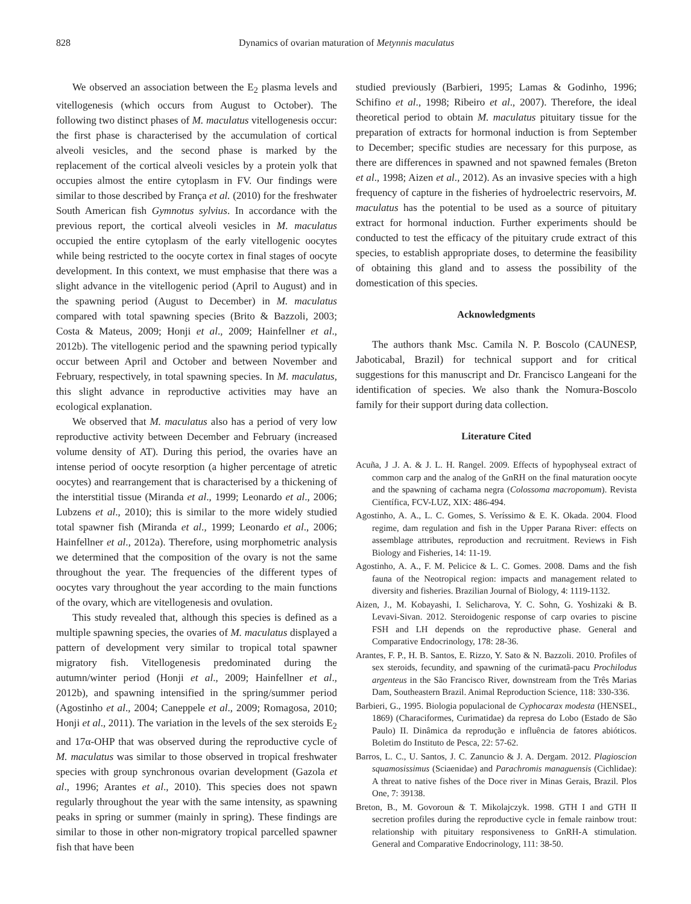828 Dynamics of ovarian maturation of Metynnis maculatus
We observed an association between the E<sub>2</sub> plasma levels and vitellogenesis (which occurs from August to October). The following two distinct phases of M. maculatus vitellogenesis occur: the first phase is characterised by the accumulation of cortical alveoli vesicles, and the second phase is marked by the replacement of the cortical alveoli vesicles by a protein yolk that occupies almost the entire cytoplasm in FV. Our findings were similar to those described by França et al. (2010) for the freshwater South American fish Gymnotus sylvius. In accordance with the previous report, the cortical alveoli vesicles in M. maculatus occupied the entire cytoplasm of the early vitellogenic oocytes while being restricted to the oocyte cortex in final stages of oocyte development. In this context, we must emphasise that there was a slight advance in the vitellogenic period (April to August) and in the spawning period (August to December) in M. maculatus compared with total spawning species (Brito & Bazzoli, 2003; Costa & Mateus, 2009; Honji et al., 2009; Hainfellner et al., 2012b). The vitellogenic period and the spawning period typically occur between April and October and between November and February, respectively, in total spawning species. In M. maculatus, this slight advance in reproductive activities may have an ecological explanation.
We observed that M. maculatus also has a period of very low reproductive activity between December and February (increased volume density of AT). During this period, the ovaries have an intense period of oocyte resorption (a higher percentage of atretic oocytes) and rearrangement that is characterised by a thickening of the interstitial tissue (Miranda et al., 1999; Leonardo et al., 2006; Lubzens et al., 2010); this is similar to the more widely studied total spawner fish (Miranda et al., 1999; Leonardo et al., 2006; Hainfellner et al., 2012a). Therefore, using morphometric analysis we determined that the composition of the ovary is not the same throughout the year. The frequencies of the different types of oocytes vary throughout the year according to the main functions of the ovary, which are vitellogenesis and ovulation.
This study revealed that, although this species is defined as a multiple spawning species, the ovaries of M. maculatus displayed a pattern of development very similar to tropical total spawner migratory fish. Vitellogenesis predominated during the autumn/winter period (Honji et al., 2009; Hainfellner et al., 2012b), and spawning intensified in the spring/summer period (Agostinho et al., 2004; Caneppele et al., 2009; Romagosa, 2010; Honji et al., 2011). The variation in the levels of the sex steroids E<sub>2</sub> and 17α-OHP that was observed during the reproductive cycle of M. maculatus was similar to those observed in tropical freshwater species with group synchronous ovarian development (Gazola et al., 1996; Arantes et al., 2010). This species does not spawn regularly throughout the year with the same intensity, as spawning peaks in spring or summer (mainly in spring). These findings are similar to those in other non-migratory tropical parcelled spawner fish that have been
studied previously (Barbieri, 1995; Lamas & Godinho, 1996; Schifino et al., 1998; Ribeiro et al., 2007). Therefore, the ideal theoretical period to obtain M. maculatus pituitary tissue for the preparation of extracts for hormonal induction is from September to December; specific studies are necessary for this purpose, as there are differences in spawned and not spawned females (Breton et al., 1998; Aizen et al., 2012). As an invasive species with a high frequency of capture in the fisheries of hydroelectric reservoirs, M. maculatus has the potential to be used as a source of pituitary extract for hormonal induction. Further experiments should be conducted to test the efficacy of the pituitary crude extract of this species, to establish appropriate doses, to determine the feasibility of obtaining this gland and to assess the possibility of the domestication of this species.
Acknowledgments
The authors thank Msc. Camila N. P. Boscolo (CAUNESP, Jaboticabal, Brazil) for technical support and for critical suggestions for this manuscript and Dr. Francisco Langeani for the identification of species. We also thank the Nomura-Boscolo family for their support during data collection.
Literature Cited
Acuña, J .J. A. & J. L. H. Rangel. 2009. Effects of hypophyseal extract of common carp and the analog of the GnRH on the final maturation oocyte and the spawning of cachama negra (Colossoma macropomum). Revista Científica, FCV-LUZ, XIX: 486-494.
Agostinho, A. A., L. C. Gomes, S. Veríssimo & E. K. Okada. 2004. Flood regime, dam regulation and fish in the Upper Parana River: effects on assemblage attributes, reproduction and recruitment. Reviews in Fish Biology and Fisheries, 14: 11-19.
Agostinho, A. A., F. M. Pelicice & L. C. Gomes. 2008. Dams and the fish fauna of the Neotropical region: impacts and management related to diversity and fisheries. Brazilian Journal of Biology, 4: 1119-1132.
Aizen, J., M. Kobayashi, I. Selicharova, Y. C. Sohn, G. Yoshizaki & B. Levavi-Sivan. 2012. Steroidogenic response of carp ovaries to piscine FSH and LH depends on the reproductive phase. General and Comparative Endocrinology, 178: 28-36.
Arantes, F. P., H. B. Santos, E. Rizzo, Y. Sato & N. Bazzoli. 2010. Profiles of sex steroids, fecundity, and spawning of the curimatã-pacu Prochilodus argenteus in the São Francisco River, downstream from the Três Marias Dam, Southeastern Brazil. Animal Reproduction Science, 118: 330-336.
Barbieri, G., 1995. Biologia populacional de Cyphocarax modesta (HENSEL, 1869) (Characiformes, Curimatidae) da represa do Lobo (Estado de São Paulo) II. Dinâmica da reprodução e influência de fatores abióticos. Boletim do Instituto de Pesca, 22: 57-62.
Barros, L. C., U. Santos, J. C. Zanuncio & J. A. Dergam. 2012. Plagioscion squamosissimus (Sciaenidae) and Parachromis managuensis (Cichlidae): A threat to native fishes of the Doce river in Minas Gerais, Brazil. Plos One, 7: 39138.
Breton, B., M. Govoroun & T. Mikolajczyk. 1998. GTH I and GTH II secretion profiles during the reproductive cycle in female rainbow trout: relationship with pituitary responsiveness to GnRH-A stimulation. General and Comparative Endocrinology, 111: 38-50.